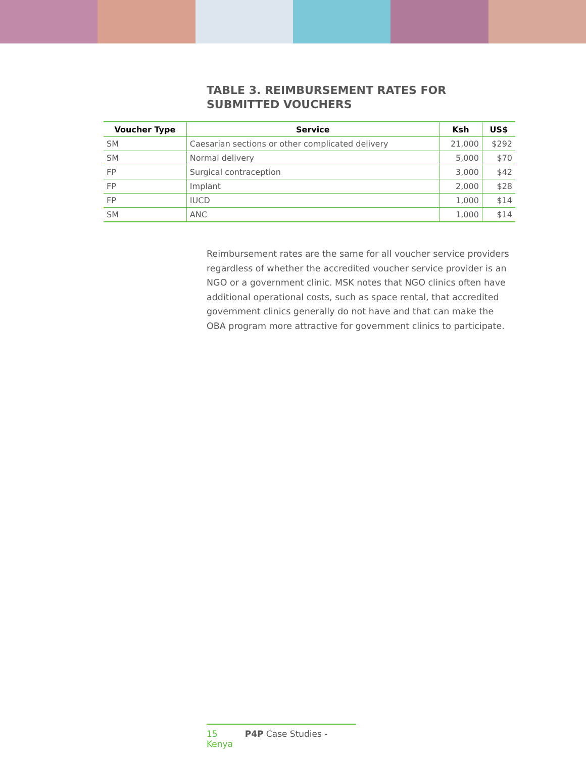TABLE 3. REIMBURSEMENT RATES FOR SUBMITTED VOUCHERS
| Voucher Type | Service | Ksh | US$ |
| --- | --- | --- | --- |
| SM | Caesarian sections or other complicated delivery | 21,000 | $292 |
| SM | Normal delivery | 5,000 | $70 |
| FP | Surgical contraception | 3,000 | $42 |
| FP | Implant | 2,000 | $28 |
| FP | IUCD | 1,000 | $14 |
| SM | ANC | 1,000 | $14 |
Reimbursement rates are the same for all voucher service providers regardless of whether the accredited voucher service provider is an NGO or a government clinic. MSK notes that NGO clinics often have additional operational costs, such as space rental, that accredited government clinics generally do not have and that can make the OBA program more attractive for government clinics to participate.
15 P4P Case Studies - Kenya